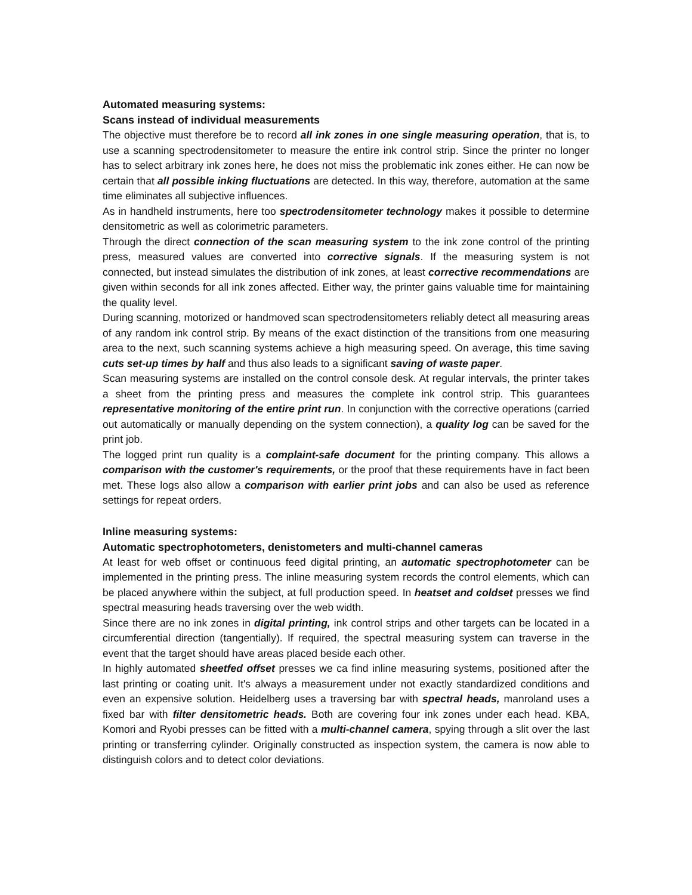Automated measuring systems:
Scans instead of individual measurements
The objective must therefore be to record all ink zones in one single measuring operation, that is, to use a scanning spectrodensitometer to measure the entire ink control strip. Since the printer no longer has to select arbitrary ink zones here, he does not miss the problematic ink zones either. He can now be certain that all possible inking fluctuations are detected. In this way, therefore, automation at the same time eliminates all subjective influences.
As in handheld instruments, here too spectrodensitometer technology makes it possible to determine densitometric as well as colorimetric parameters.
Through the direct connection of the scan measuring system to the ink zone control of the printing press, measured values are converted into corrective signals. If the measuring system is not connected, but instead simulates the distribution of ink zones, at least corrective recommendations are given within seconds for all ink zones affected. Either way, the printer gains valuable time for maintaining the quality level.
During scanning, motorized or handmoved scan spectrodensitometers reliably detect all measuring areas of any random ink control strip. By means of the exact distinction of the transitions from one measuring area to the next, such scanning systems achieve a high measuring speed. On average, this time saving cuts set-up times by half and thus also leads to a significant saving of waste paper.
Scan measuring systems are installed on the control console desk. At regular intervals, the printer takes a sheet from the printing press and measures the complete ink control strip. This guarantees representative monitoring of the entire print run. In conjunction with the corrective operations (carried out automatically or manually depending on the system connection), a quality log can be saved for the print job.
The logged print run quality is a complaint-safe document for the printing company. This allows a comparison with the customer's requirements, or the proof that these requirements have in fact been met. These logs also allow a comparison with earlier print jobs and can also be used as reference settings for repeat orders.
Inline measuring systems:
Automatic spectrophotometers, denistometers and multi-channel cameras
At least for web offset or continuous feed digital printing, an automatic spectrophotometer can be implemented in the printing press. The inline measuring system records the control elements, which can be placed anywhere within the subject, at full production speed. In heatset and coldset presses we find spectral measuring heads traversing over the web width.
Since there are no ink zones in digital printing, ink control strips and other targets can be located in a circumferential direction (tangentially). If required, the spectral measuring system can traverse in the event that the target should have areas placed beside each other.
In highly automated sheetfed offset presses we ca find inline measuring systems, positioned after the last printing or coating unit. It's always a measurement under not exactly standardized conditions and even an expensive solution. Heidelberg uses a traversing bar with spectral heads, manroland uses a fixed bar with filter densitometric heads. Both are covering four ink zones under each head. KBA, Komori and Ryobi presses can be fitted with a multi-channel camera, spying through a slit over the last printing or transferring cylinder. Originally constructed as inspection system, the camera is now able to distinguish colors and to detect color deviations.